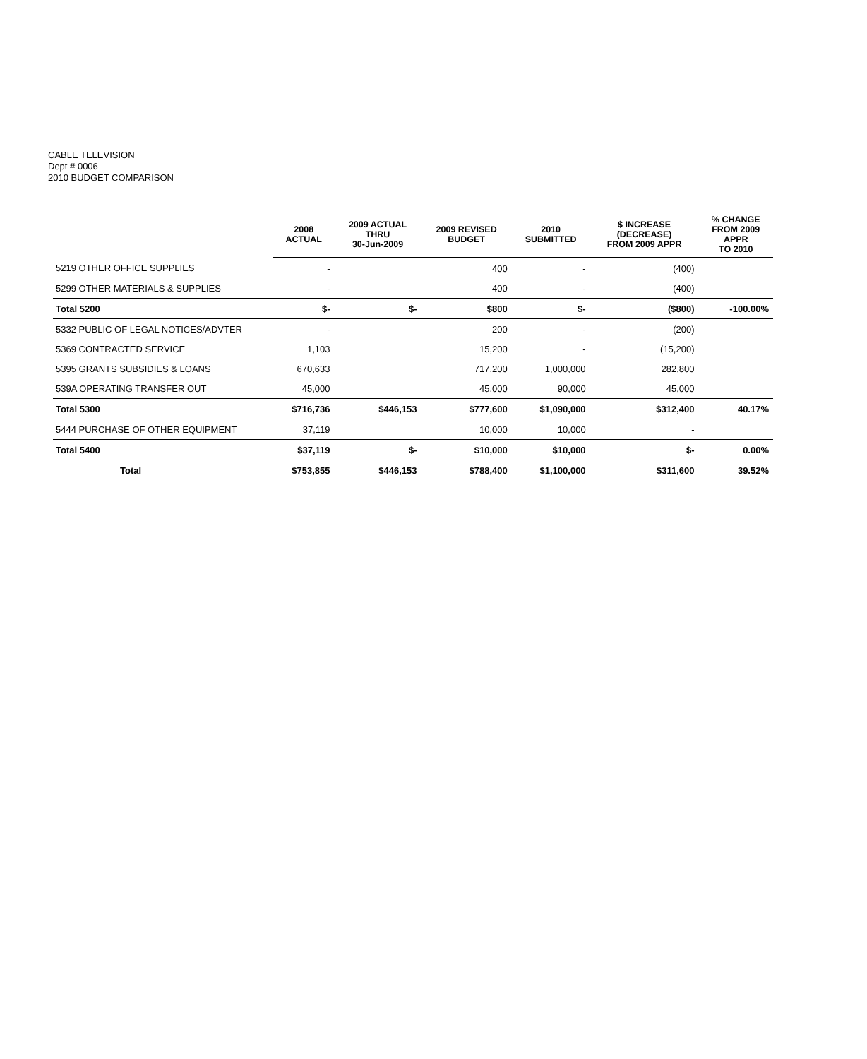CABLE TELEVISION
Dept # 0006
2010 BUDGET COMPARISON
| | 2008 ACTUAL | 2009 ACTUAL THRU 30-Jun-2009 | 2009 REVISED BUDGET | 2010 SUBMITTED | $ INCREASE (DECREASE) FROM 2009 APPR | % CHANGE FROM 2009 APPR TO 2010 |
| --- | --- | --- | --- | --- | --- | --- |
| 5219 OTHER OFFICE SUPPLIES | - | | 400 | - | (400) | |
| 5299 OTHER MATERIALS & SUPPLIES | - | | 400 | - | (400) | |
| Total 5200 | $- | $- | $800 | $- | ($800) | -100.00% |
| 5332 PUBLIC OF LEGAL NOTICES/ADVTER | - | | 200 | - | (200) | |
| 5369 CONTRACTED SERVICE | 1,103 | | 15,200 | - | (15,200) | |
| 5395 GRANTS SUBSIDIES & LOANS | 670,633 | | 717,200 | 1,000,000 | 282,800 | |
| 539A OPERATING TRANSFER OUT | 45,000 | | 45,000 | 90,000 | 45,000 | |
| Total 5300 | $716,736 | $446,153 | $777,600 | $1,090,000 | $312,400 | 40.17% |
| 5444 PURCHASE OF OTHER EQUIPMENT | 37,119 | | 10,000 | 10,000 | - | |
| Total 5400 | $37,119 | $- | $10,000 | $10,000 | $- | 0.00% |
| Total | $753,855 | $446,153 | $788,400 | $1,100,000 | $311,600 | 39.52% |